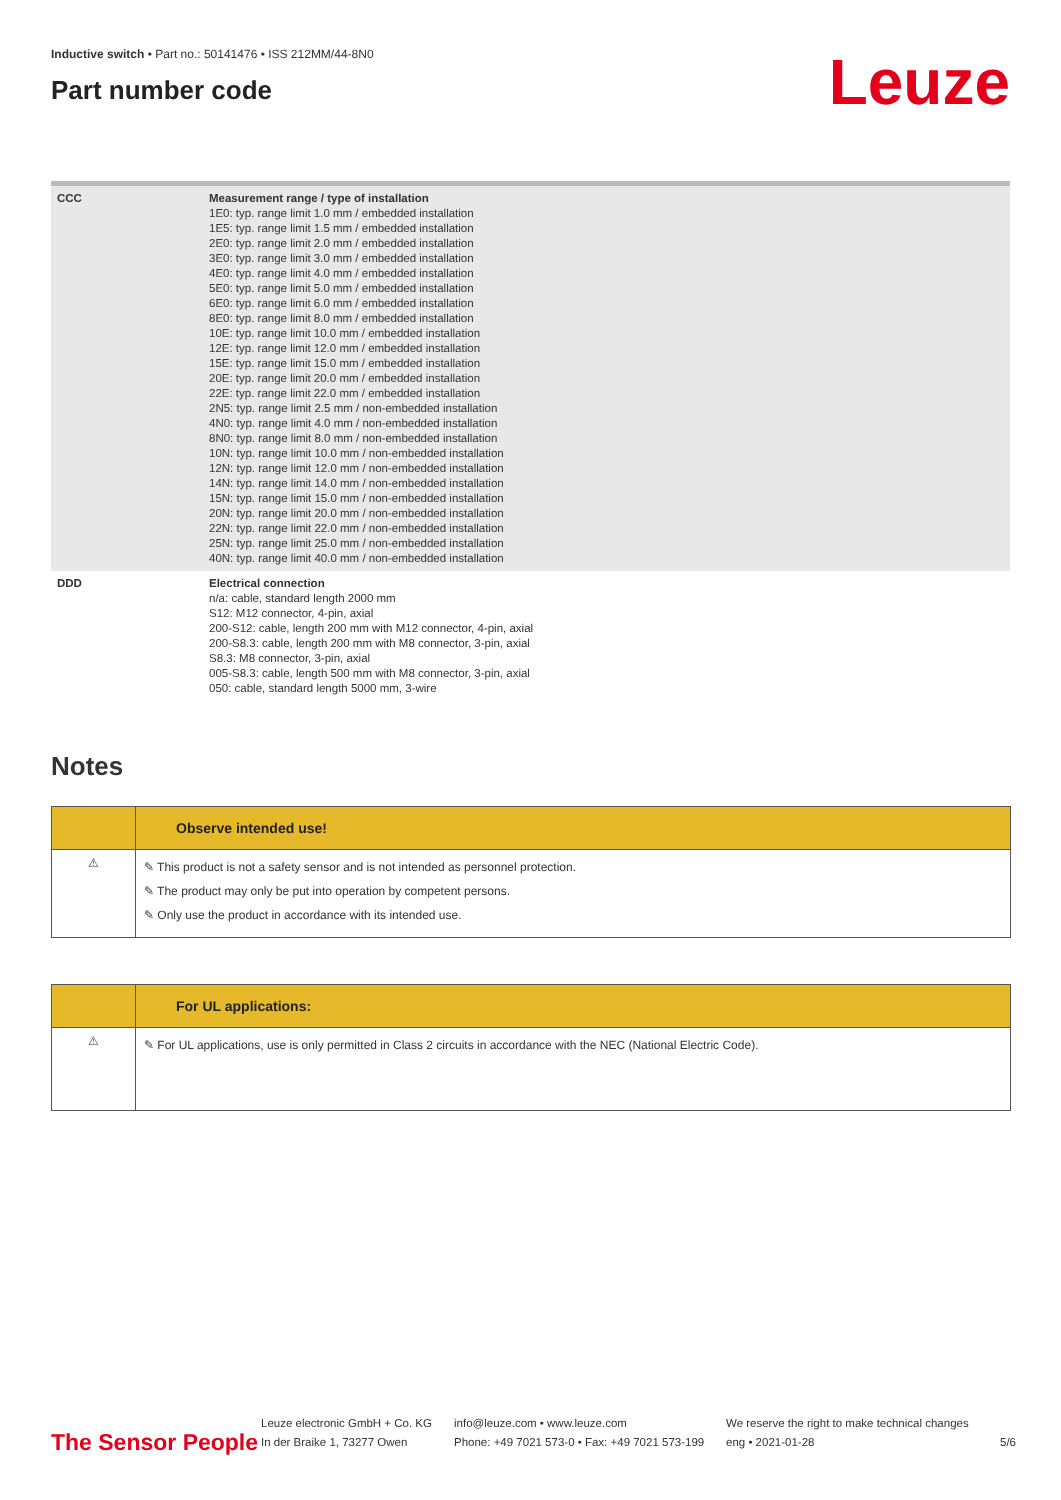Inductive switch • Part no.: 50141476 • ISS 212MM/44-8N0
Part number code
Leuze
| CCC | Measurement range / type of installation 1E0: typ. range limit 1.0 mm / embedded installation 1E5: typ. range limit 1.5 mm / embedded installation 2E0: typ. range limit 2.0 mm / embedded installation 3E0: typ. range limit 3.0 mm / embedded installation 4E0: typ. range limit 4.0 mm / embedded installation 5E0: typ. range limit 5.0 mm / embedded installation 6E0: typ. range limit 6.0 mm / embedded installation 8E0: typ. range limit 8.0 mm / embedded installation 10E: typ. range limit 10.0 mm / embedded installation 12E: typ. range limit 12.0 mm / embedded installation 15E: typ. range limit 15.0 mm / embedded installation 20E: typ. range limit 20.0 mm / embedded installation 22E: typ. range limit 22.0 mm / embedded installation 2N5: typ. range limit 2.5 mm / non-embedded installation 4N0: typ. range limit 4.0 mm / non-embedded installation 8N0: typ. range limit 8.0 mm / non-embedded installation 10N: typ. range limit 10.0 mm / non-embedded installation 12N: typ. range limit 12.0 mm / non-embedded installation 14N: typ. range limit 14.0 mm / non-embedded installation 15N: typ. range limit 15.0 mm / non-embedded installation 20N: typ. range limit 20.0 mm / non-embedded installation 22N: typ. range limit 22.0 mm / non-embedded installation 25N: typ. range limit 25.0 mm / non-embedded installation 40N: typ. range limit 40.0 mm / non-embedded installation |
| DDD | Electrical connection n/a: cable, standard length 2000 mm S12: M12 connector, 4-pin, axial 200-S12: cable, length 200 mm with M12 connector, 4-pin, axial 200-S8.3: cable, length 200 mm with M8 connector, 3-pin, axial S8.3: M8 connector, 3-pin, axial 005-S8.3: cable, length 500 mm with M8 connector, 3-pin, axial 050: cable, standard length 5000 mm, 3-wire |
Notes
Observe intended use!
⚠
✎ This product is not a safety sensor and is not intended as personnel protection.
✎ The product may only be put into operation by competent persons.
✎ Only use the product in accordance with its intended use.
For UL applications:
⚠
✎ For UL applications, use is only permitted in Class 2 circuits in accordance with the NEC (National Electric Code).
The Sensor People
Leuze electronic GmbH + Co. KG
In der Braike 1, 73277 Owen
info@leuze.com • www.leuze.com
Phone: +49 7021 573-0 • Fax: +49 7021 573-199
We reserve the right to make technical changes
eng • 2021-01-28
5/6